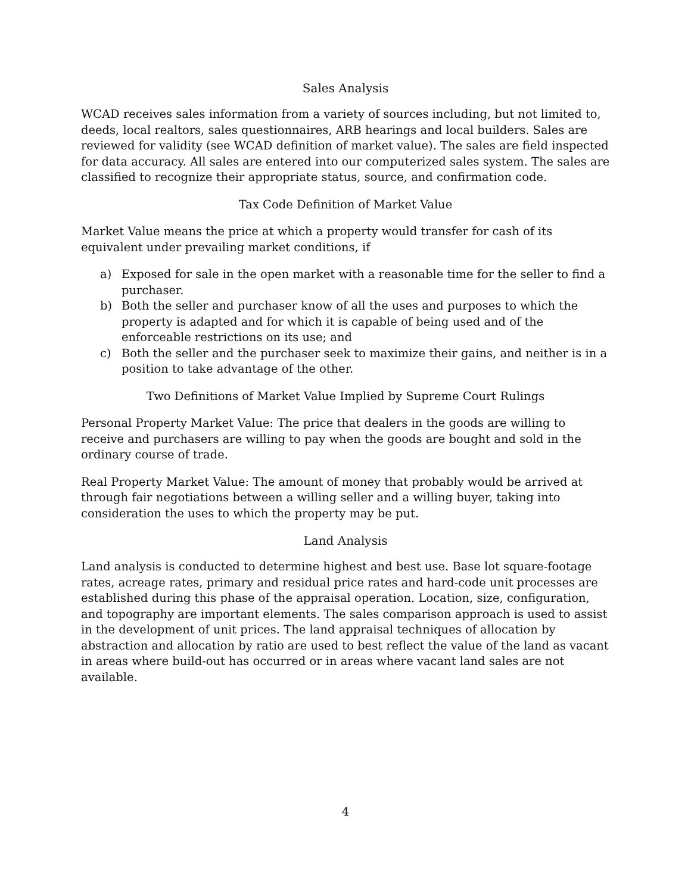Sales Analysis
WCAD receives sales information from a variety of sources including, but not limited to, deeds, local realtors, sales questionnaires, ARB hearings and local builders. Sales are reviewed for validity (see WCAD definition of market value). The sales are field inspected for data accuracy. All sales are entered into our computerized sales system. The sales are classified to recognize their appropriate status, source, and confirmation code.
Tax Code Definition of Market Value
Market Value means the price at which a property would transfer for cash of its equivalent under prevailing market conditions, if
a) Exposed for sale in the open market with a reasonable time for the seller to find a purchaser.
b) Both the seller and purchaser know of all the uses and purposes to which the property is adapted and for which it is capable of being used and of the enforceable restrictions on its use; and
c) Both the seller and the purchaser seek to maximize their gains, and neither is in a position to take advantage of the other.
Two Definitions of Market Value Implied by Supreme Court Rulings
Personal Property Market Value: The price that dealers in the goods are willing to receive and purchasers are willing to pay when the goods are bought and sold in the ordinary course of trade.
Real Property Market Value: The amount of money that probably would be arrived at through fair negotiations between a willing seller and a willing buyer, taking into consideration the uses to which the property may be put.
Land Analysis
Land analysis is conducted to determine highest and best use. Base lot square-footage rates, acreage rates, primary and residual price rates and hard-code unit processes are established during this phase of the appraisal operation. Location, size, configuration, and topography are important elements. The sales comparison approach is used to assist in the development of unit prices. The land appraisal techniques of allocation by abstraction and allocation by ratio are used to best reflect the value of the land as vacant in areas where build-out has occurred or in areas where vacant land sales are not available.
4